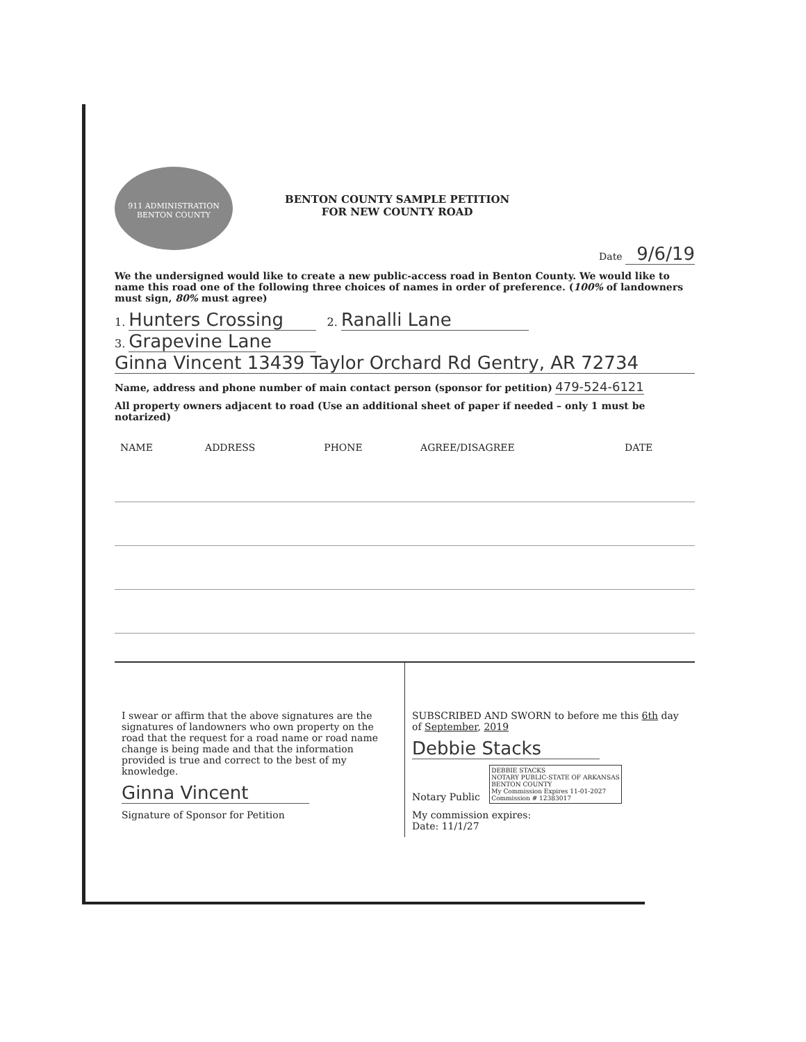911 ADMINISTRATION
BENTON COUNTY
BENTON COUNTY SAMPLE PETITION
FOR NEW COUNTY ROAD
Date 9/6/19
We the undersigned would like to create a new public-access road in Benton County. We would like to name this road one of the following three choices of names in order of preference. (100% of landowners must sign, 80% must agree)
1. Hunters Crossing 2. Ranalli Lane
3. Grapevine Lane
Ginna Vincent 13439 Taylor Orchard Rd Gentry, AR 72734
Name, address and phone number of main contact person (sponsor for petition) 479-524-6121
All property owners adjacent to road (Use an additional sheet of paper if needed – only 1 must be notarized)
| NAME | ADDRESS | PHONE | AGREE/DISAGREE | DATE |
| --- | --- | --- | --- | --- |
I swear or affirm that the above signatures are the signatures of landowners who own property on the road that the request for a road name or road name change is being made and that the information provided is true and correct to the best of my knowledge.
Ginna Vincent
Signature of Sponsor for Petition
SUBSCRIBED AND SWORN to before me this 6th day of September, 2019
Debbie Stacks
Notary Public DEBBIE STACKS
NOTARY PUBLIC-STATE OF ARKANSAS
BENTON COUNTY
My Commission Expires 11-01-2027
Commission # 12383017
My commission expires:
Date: 11/1/27